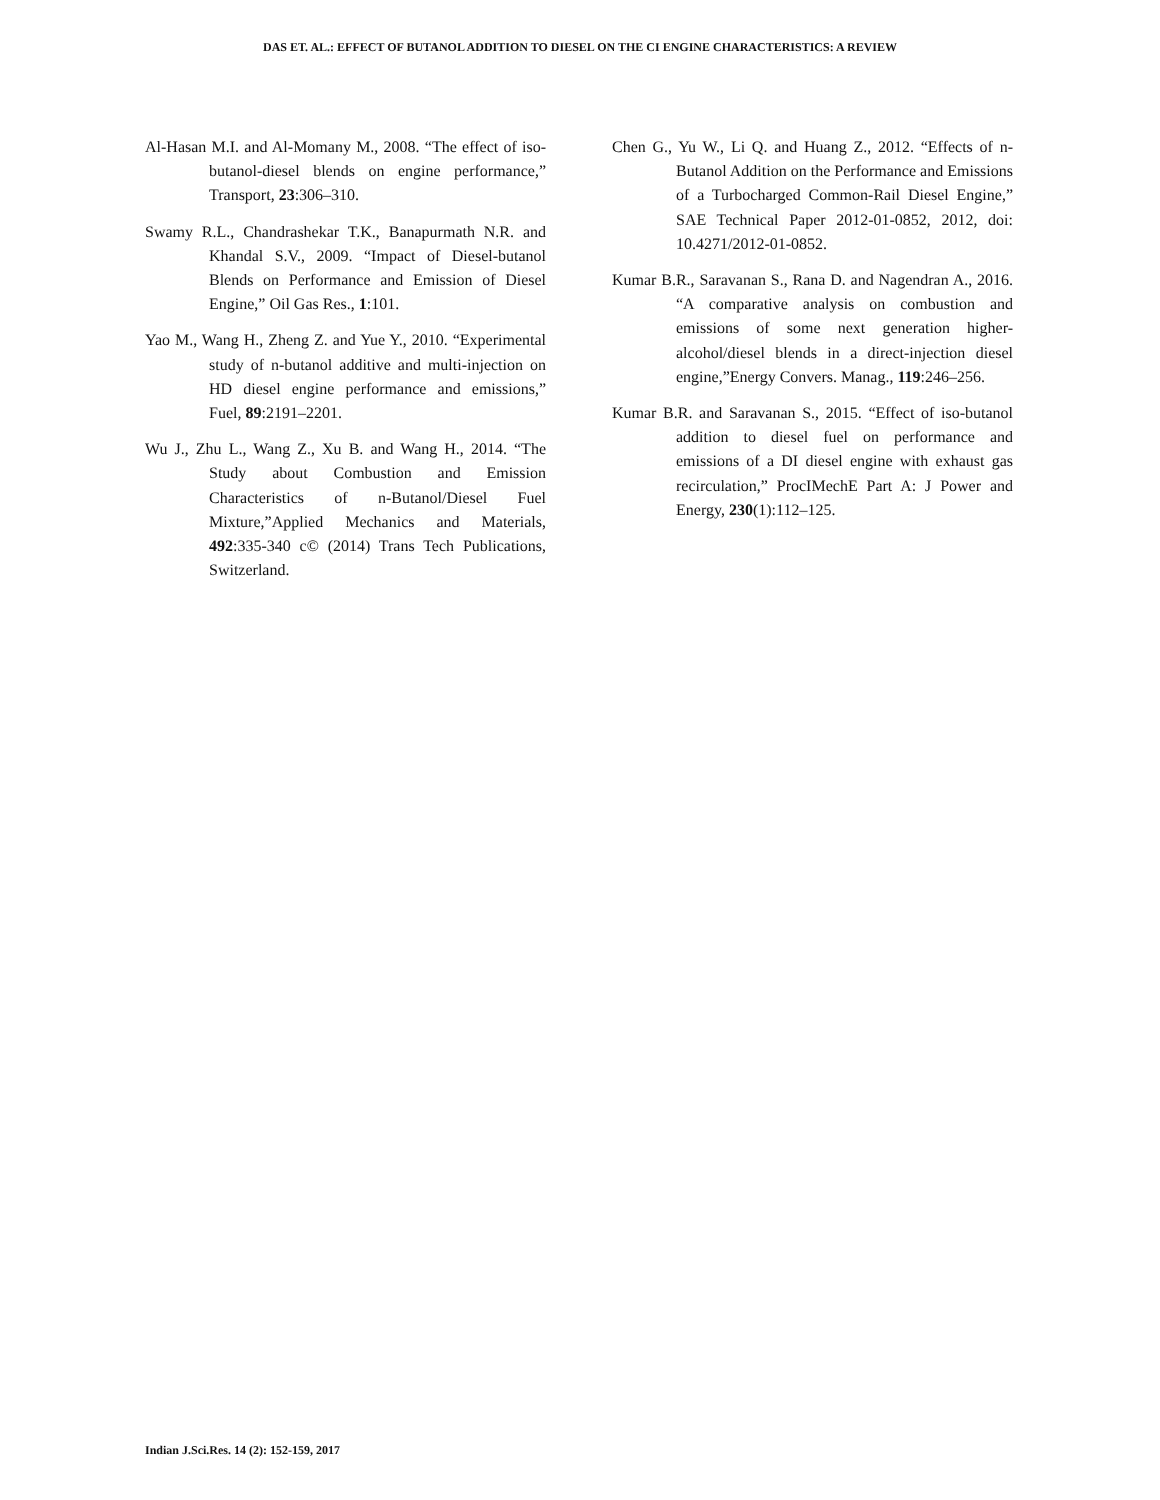DAS ET. AL.: EFFECT OF BUTANOL ADDITION TO DIESEL ON THE CI ENGINE CHARACTERISTICS: A REVIEW
Al-Hasan M.I. and Al-Momany M., 2008. “The effect of iso-butanol-diesel blends on engine performance,” Transport, 23:306–310.
Swamy R.L., Chandrashekar T.K., Banapurmath N.R. and Khandal S.V., 2009. “Impact of Diesel-butanol Blends on Performance and Emission of Diesel Engine,” Oil Gas Res., 1:101.
Yao M., Wang H., Zheng Z. and Yue Y., 2010. “Experimental study of n-butanol additive and multi-injection on HD diesel engine performance and emissions,” Fuel, 89:2191–2201.
Wu J., Zhu L., Wang Z., Xu B. and Wang H., 2014. “The Study about Combustion and Emission Characteristics of n-Butanol/Diesel Fuel Mixture,”Applied Mechanics and Materials, 492:335-340 c© (2014) Trans Tech Publications, Switzerland.
Chen G., Yu W., Li Q. and Huang Z., 2012. “Effects of n-Butanol Addition on the Performance and Emissions of a Turbocharged Common-Rail Diesel Engine,” SAE Technical Paper 2012-01-0852, 2012, doi: 10.4271/2012-01-0852.
Kumar B.R., Saravanan S., Rana D. and Nagendran A., 2016. “A comparative analysis on combustion and emissions of some next generation higher-alcohol/diesel blends in a direct-injection diesel engine,”Energy Convers. Manag., 119:246–256.
Kumar B.R. and Saravanan S., 2015. “Effect of iso-butanol addition to diesel fuel on performance and emissions of a DI diesel engine with exhaust gas recirculation,” ProcIMechE Part A: J Power and Energy, 230(1):112–125.
Indian J.Sci.Res. 14 (2): 152-159, 2017